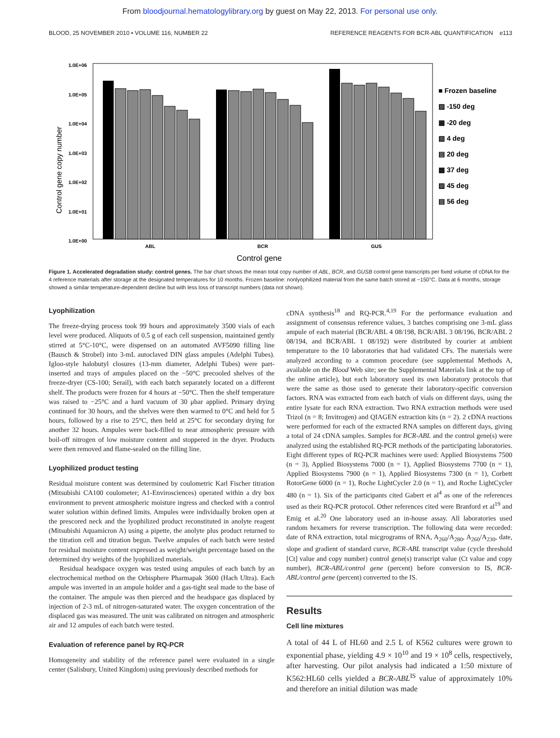From bloodjournal.hematologylibrary.org by guest on May 22, 2013. For personal use only.
BLOOD, 25 NOVEMBER 2010 • VOLUME 116, NUMBER 22 REFERENCE REAGENTS FOR BCR-ABL QUANTIFICATION e113
Control gene copy number
1.0E+06
1.0E+05
1.0E+04
1.0E+03
1.0E+02
1.0E+01
1.0E+00
ABL
BCR
GUS
Control gene
■ Frozen baseline
▨ -150 deg
▦ -20 deg
▧ 4 deg
▤ 20 deg
▩ 37 deg
▨ 45 deg
▤ 56 deg
Figure 1. Accelerated degradation study: control genes. The bar chart shows the mean total copy number of ABL, BCR, and GUSB control gene transcripts per fixed volume of cDNA for the 4 reference materials after storage at the designated temperatures for 10 months. Frozen baseline: nonlyophilized material from the same batch stored at −150°C. Data at 6 months, storage showed a similar temperature-dependent decline but with less loss of transcript numbers (data not shown).
Lyophilization
The freeze-drying process took 99 hours and approximately 3500 vials of each level were produced. Aliquots of 0.5 g of each cell suspension, maintained gently stirred at 5°C-10°C, were dispensed on an automated AVF5090 filling line (Bausch & Strobel) into 3-mL autoclaved DIN glass ampules (Adelphi Tubes). Igloo-style halobutyl closures (13-mm diameter, Adelphi Tubes) were part-inserted and trays of ampules placed on the −50°C precooled shelves of the freeze-dryer (CS-100; Serail), with each batch separately located on a different shelf. The products were frozen for 4 hours at −50°C. Then the shelf temperature was raised to −25°C and a hard vacuum of 30 μbar applied. Primary drying continued for 30 hours, and the shelves were then warmed to 0°C and held for 5 hours, followed by a rise to 25°C, then held at 25°C for secondary drying for another 32 hours. Ampules were back-filled to near atmospheric pressure with boil-off nitrogen of low moisture content and stoppered in the dryer. Products were then removed and flame-sealed on the filling line.
Lyophilized product testing
Residual moisture content was determined by coulometric Karl Fischer titration (Mitsubishi CA100 coulometer; A1-Envirosciences) operated within a dry box environment to prevent atmospheric moisture ingress and checked with a control water solution within defined limits. Ampules were individually broken open at the prescored neck and the lyophilized product reconstituted in anolyte reagent (Mitsubishi Aquamicron A) using a pipette, the anolyte plus product returned to the titration cell and titration begun. Twelve ampules of each batch were tested for residual moisture content expressed as weight/weight percentage based on the determined dry weights of the lyophilized materials.
Residual headspace oxygen was tested using ampules of each batch by an electrochemical method on the Orbisphere Pharmapak 3600 (Hach Ultra). Each ampule was inverted in an ampule holder and a gas-tight seal made to the base of the container. The ampule was then pierced and the headspace gas displaced by injection of 2-3 mL of nitrogen-saturated water. The oxygen concentration of the displaced gas was measured. The unit was calibrated on nitrogen and atmospheric air and 12 ampules of each batch were tested.
Evaluation of reference panel by RQ-PCR
Homogeneity and stability of the reference panel were evaluated in a single center (Salisbury, United Kingdom) using previously described methods for
cDNA synthesis<sup>18</sup> and RQ-PCR.<sup>4,19</sup> For the performance evaluation and assignment of consensus reference values, 3 batches comprising one 3-mL glass ampule of each material (BCR/ABL 4 08/198, BCR/ABL 3 08/196, BCR/ABL 2 08/194, and BCR/ABL 1 08/192) were distributed by courier at ambient temperature to the 10 laboratories that had validated CFs. The materials were analyzed according to a common procedure (see supplemental Methods A, available on the Blood Web site; see the Supplemental Materials link at the top of the online article), but each laboratory used its own laboratory protocols that were the same as those used to generate their laboratory-specific conversion factors. RNA was extracted from each batch of vials on different days, using the entire lysate for each RNA extraction. Two RNA extraction methods were used Trizol (n = 8; Invitrogen) and QIAGEN extraction kits (n = 2). 2 cDNA reactions were performed for each of the extracted RNA samples on different days, giving a total of 24 cDNA samples. Samples for BCR-ABL and the control gene(s) were analyzed using the established RQ-PCR methods of the participating laboratories. Eight different types of RQ-PCR machines were used: Applied Biosystems 7500 (n = 3), Applied Biosystems 7000 (n = 1), Applied Biosystems 7700 (n = 1), Applied Biosystems 7900 (n = 1), Applied Biosystems 7300 (n = 1), Corbett RotorGene 6000 (n = 1), Roche LightCycler 2.0 (n = 1), and Roche LightCycler 480 (n = 1). Six of the participants cited Gabert et al<sup>4</sup> as one of the references used as their RQ-PCR protocol. Other references cited were Branford et al<sup>19</sup> and Emig et al.<sup>20</sup> One laboratory used an in-house assay. All laboratories used random hexamers for reverse transcription. The following data were recorded: date of RNA extraction, total micgrograms of RNA, A<sub>260</sub>/A<sub>280</sub>, A<sub>260</sub>/A<sub>230</sub>, date, slope and gradient of standard curve, BCR-ABL transcript value (cycle threshold [Ct] value and copy number) control gene(s) transcript value (Ct value and copy number), BCR-ABL/control gene (percent) before conversion to IS, BCR-ABL/control gene (percent) converted to the IS.
Results
Cell line mixtures
A total of 44 L of HL60 and 2.5 L of K562 cultures were grown to exponential phase, yielding 4.9 × 10<sup>10</sup> and 19 × 10<sup>8</sup> cells, respectively, after harvesting. Our pilot analysis had indicated a 1:50 mixture of K562:HL60 cells yielded a BCR-ABL<sup>IS</sup> value of approximately 10% and therefore an initial dilution was made